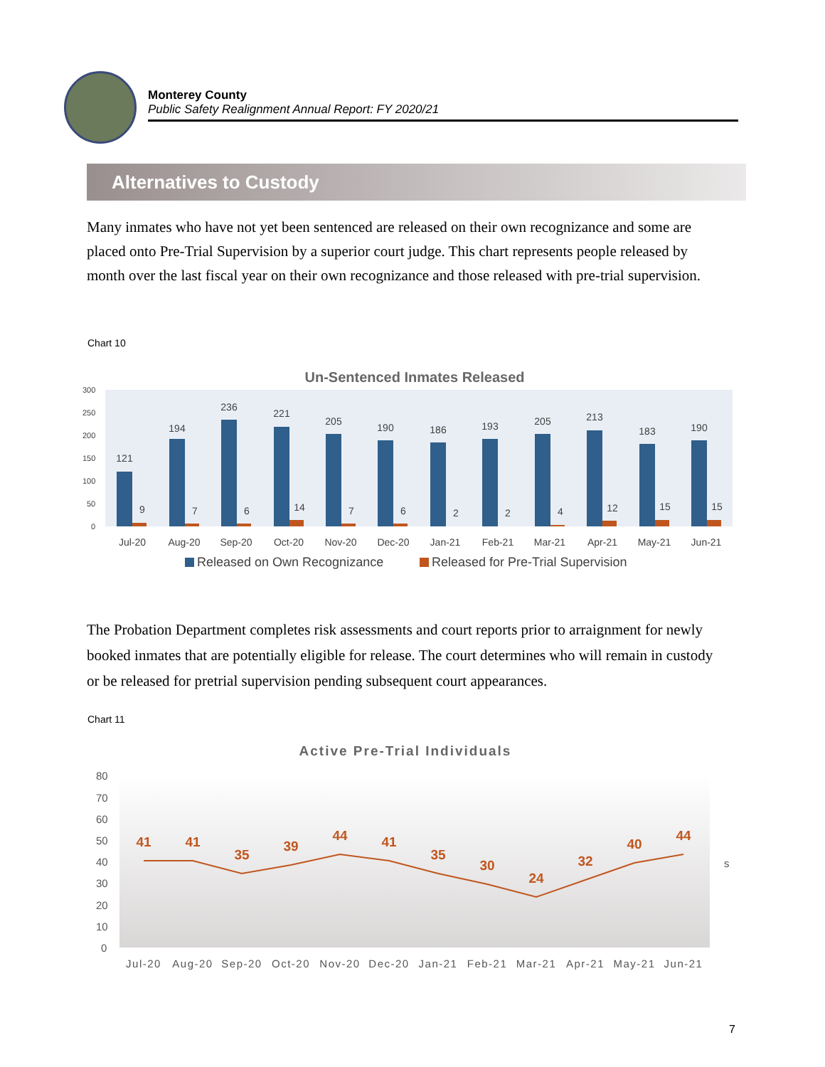Monterey County
Public Safety Realignment Annual Report: FY 2020/21
Alternatives to Custody
Many inmates who have not yet been sentenced are released on their own recognizance and some are placed onto Pre-Trial Supervision by a superior court judge. This chart represents people released by month over the last fiscal year on their own recognizance and those released with pre-trial supervision.
Chart 10
Un-Sentenced Inmates Released
300
250
200
150
100
50
0
121
194
236
221
205
190
186
193
205
213
183
190
9
7
6
14
7
6
2
2
4
12
15
15
Jul-20
Aug-20
Sep-20
Oct-20
Nov-20
Dec-20
Jan-21
Feb-21
Mar-21
Apr-21
May-21
Jun-21
Released on Own Recognizance
Released for Pre-Trial Supervision
The Probation Department completes risk assessments and court reports prior to arraignment for newly booked inmates that are potentially eligible for release. The court determines who will remain in custody or be released for pretrial supervision pending subsequent court appearances.
Chart 11
Active Pre-Trial Individuals
80
70
60
50
40
30
20
10
0
41
41
35
39
44
41
35
30
24
32
40
44
s
Jul-20
Aug-20
Sep-20
Oct-20
Nov-20
Dec-20
Jan-21
Feb-21
Mar-21
Apr-21
May-21
Jun-21
7